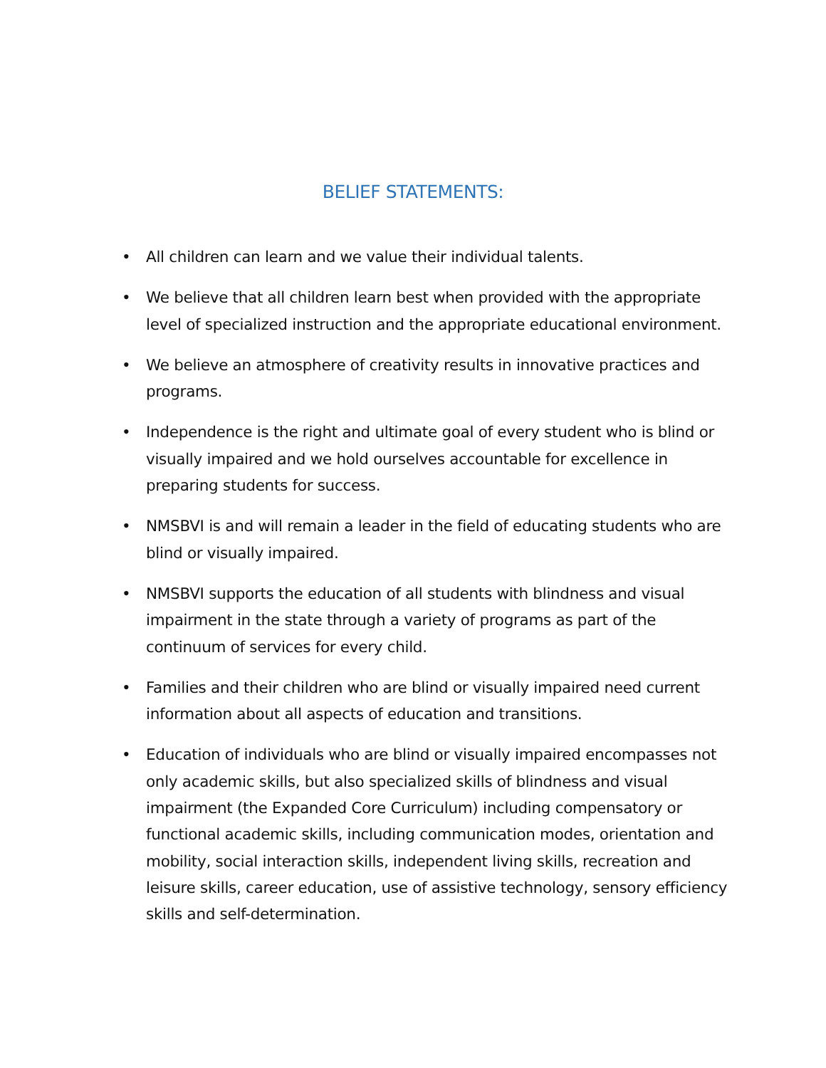BELIEF STATEMENTS:
• All children can learn and we value their individual talents.
• We believe that all children learn best when provided with the appropriate level of specialized instruction and the appropriate educational environment.
• We believe an atmosphere of creativity results in innovative practices and programs.
• Independence is the right and ultimate goal of every student who is blind or visually impaired and we hold ourselves accountable for excellence in preparing students for success.
• NMSBVI is and will remain a leader in the field of educating students who are blind or visually impaired.
• NMSBVI supports the education of all students with blindness and visual impairment in the state through a variety of programs as part of the continuum of services for every child.
• Families and their children who are blind or visually impaired need current information about all aspects of education and transitions.
• Education of individuals who are blind or visually impaired encompasses not only academic skills, but also specialized skills of blindness and visual impairment (the Expanded Core Curriculum) including compensatory or functional academic skills, including communication modes, orientation and mobility, social interaction skills, independent living skills, recreation and leisure skills, career education, use of assistive technology, sensory efficiency skills and self-determination.